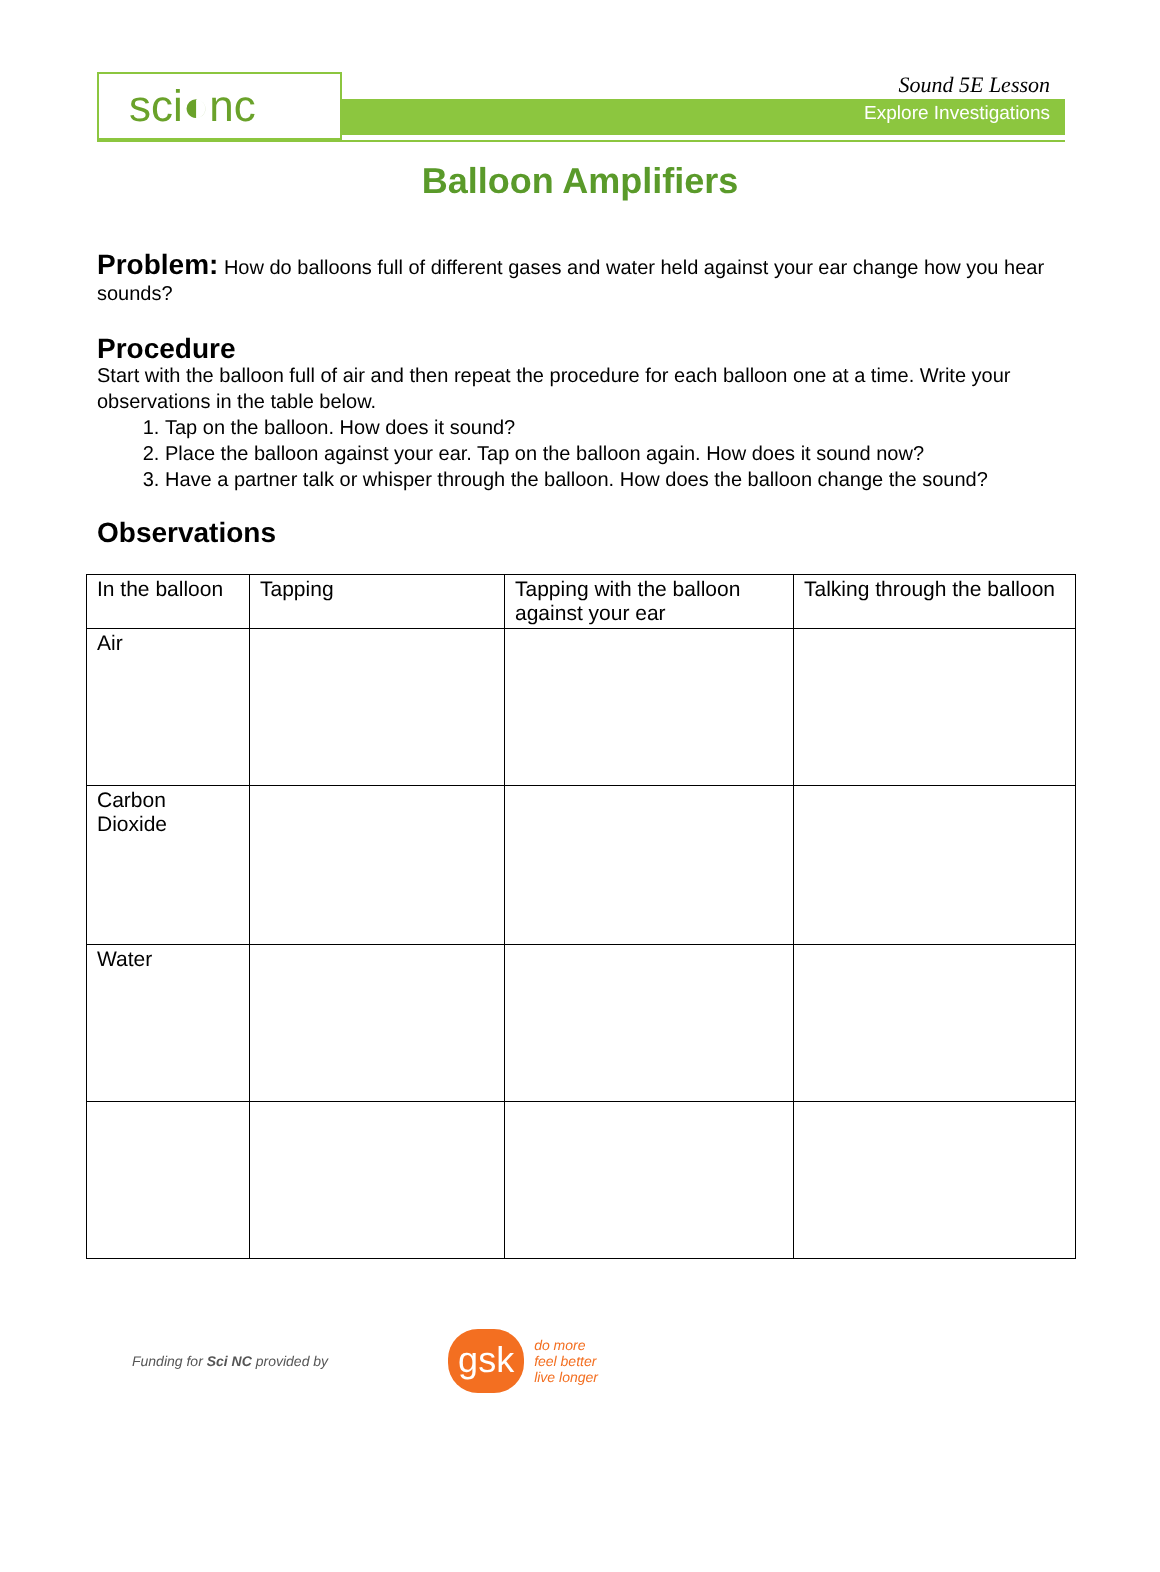sci◐nc Sound 5E Lesson
Explore Investigations
Balloon Amplifiers
Problem: How do balloons full of different gases and water held against your ear change how you hear sounds?
Procedure
Start with the balloon full of air and then repeat the procedure for each balloon one at a time. Write your observations in the table below.
1. Tap on the balloon. How does it sound?
2. Place the balloon against your ear. Tap on the balloon again. How does it sound now?
3. Have a partner talk or whisper through the balloon. How does the balloon change the sound?
Observations
| In the balloon | Tapping | Tapping with the balloon against your ear | Talking through the balloon |
| Air | | | |
| Carbon Dioxide | | | |
| Water | | | |
Funding for Sci NC provided by
gsk
do more
feel better
live longer